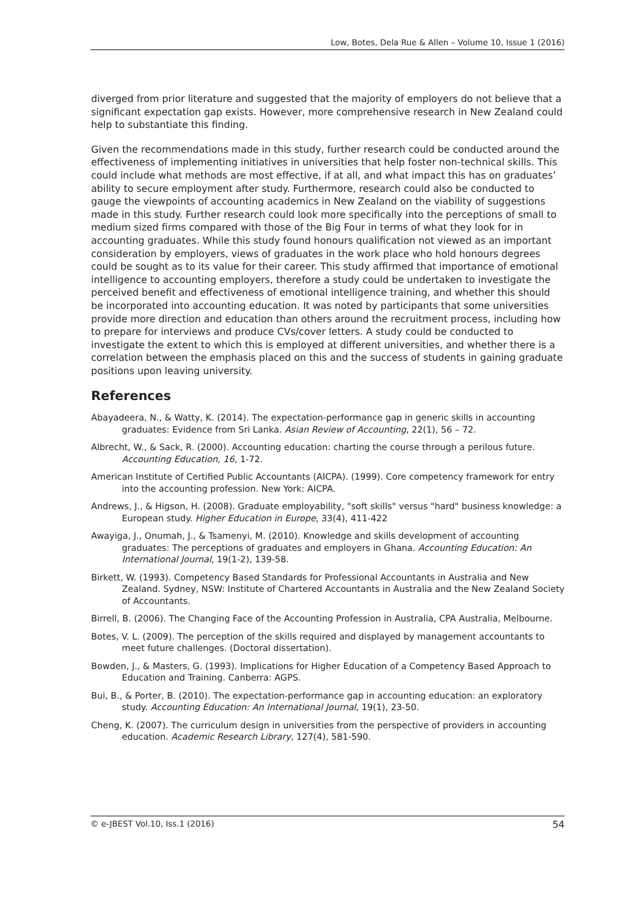Low, Botes, Dela Rue & Allen – Volume 10, Issue 1 (2016)
diverged from prior literature and suggested that the majority of employers do not believe that a significant expectation gap exists. However, more comprehensive research in New Zealand could help to substantiate this finding.
Given the recommendations made in this study, further research could be conducted around the effectiveness of implementing initiatives in universities that help foster non-technical skills. This could include what methods are most effective, if at all, and what impact this has on graduates’ ability to secure employment after study. Furthermore, research could also be conducted to gauge the viewpoints of accounting academics in New Zealand on the viability of suggestions made in this study. Further research could look more specifically into the perceptions of small to medium sized firms compared with those of the Big Four in terms of what they look for in accounting graduates. While this study found honours qualification not viewed as an important consideration by employers, views of graduates in the work place who hold honours degrees could be sought as to its value for their career. This study affirmed that importance of emotional intelligence to accounting employers, therefore a study could be undertaken to investigate the perceived benefit and effectiveness of emotional intelligence training, and whether this should be incorporated into accounting education. It was noted by participants that some universities provide more direction and education than others around the recruitment process, including how to prepare for interviews and produce CVs/cover letters. A study could be conducted to investigate the extent to which this is employed at different universities, and whether there is a correlation between the emphasis placed on this and the success of students in gaining graduate positions upon leaving university.
References
Abayadeera, N., & Watty, K. (2014). The expectation-performance gap in generic skills in accounting graduates: Evidence from Sri Lanka. Asian Review of Accounting, 22(1), 56 – 72.
Albrecht, W., & Sack, R. (2000). Accounting education: charting the course through a perilous future. Accounting Education, 16, 1-72.
American Institute of Certified Public Accountants (AICPA). (1999). Core competency framework for entry into the accounting profession. New York: AICPA.
Andrews, J., & Higson, H. (2008). Graduate employability, "soft skills" versus "hard" business knowledge: a European study. Higher Education in Europe, 33(4), 411-422
Awayiga, J., Onumah, J., & Tsamenyi, M. (2010). Knowledge and skills development of accounting graduates: The perceptions of graduates and employers in Ghana. Accounting Education: An International Journal, 19(1-2), 139-58.
Birkett, W. (1993). Competency Based Standards for Professional Accountants in Australia and New Zealand. Sydney, NSW: Institute of Chartered Accountants in Australia and the New Zealand Society of Accountants.
Birrell, B. (2006). The Changing Face of the Accounting Profession in Australia, CPA Australia, Melbourne.
Botes, V. L. (2009). The perception of the skills required and displayed by management accountants to meet future challenges. (Doctoral dissertation).
Bowden, J., & Masters, G. (1993). Implications for Higher Education of a Competency Based Approach to Education and Training. Canberra: AGPS.
Bui, B., & Porter, B. (2010). The expectation-performance gap in accounting education: an exploratory study. Accounting Education: An International Journal, 19(1), 23-50.
Cheng, K. (2007). The curriculum design in universities from the perspective of providers in accounting education. Academic Research Library, 127(4), 581-590.
© e-JBEST Vol.10, Iss.1 (2016) 54